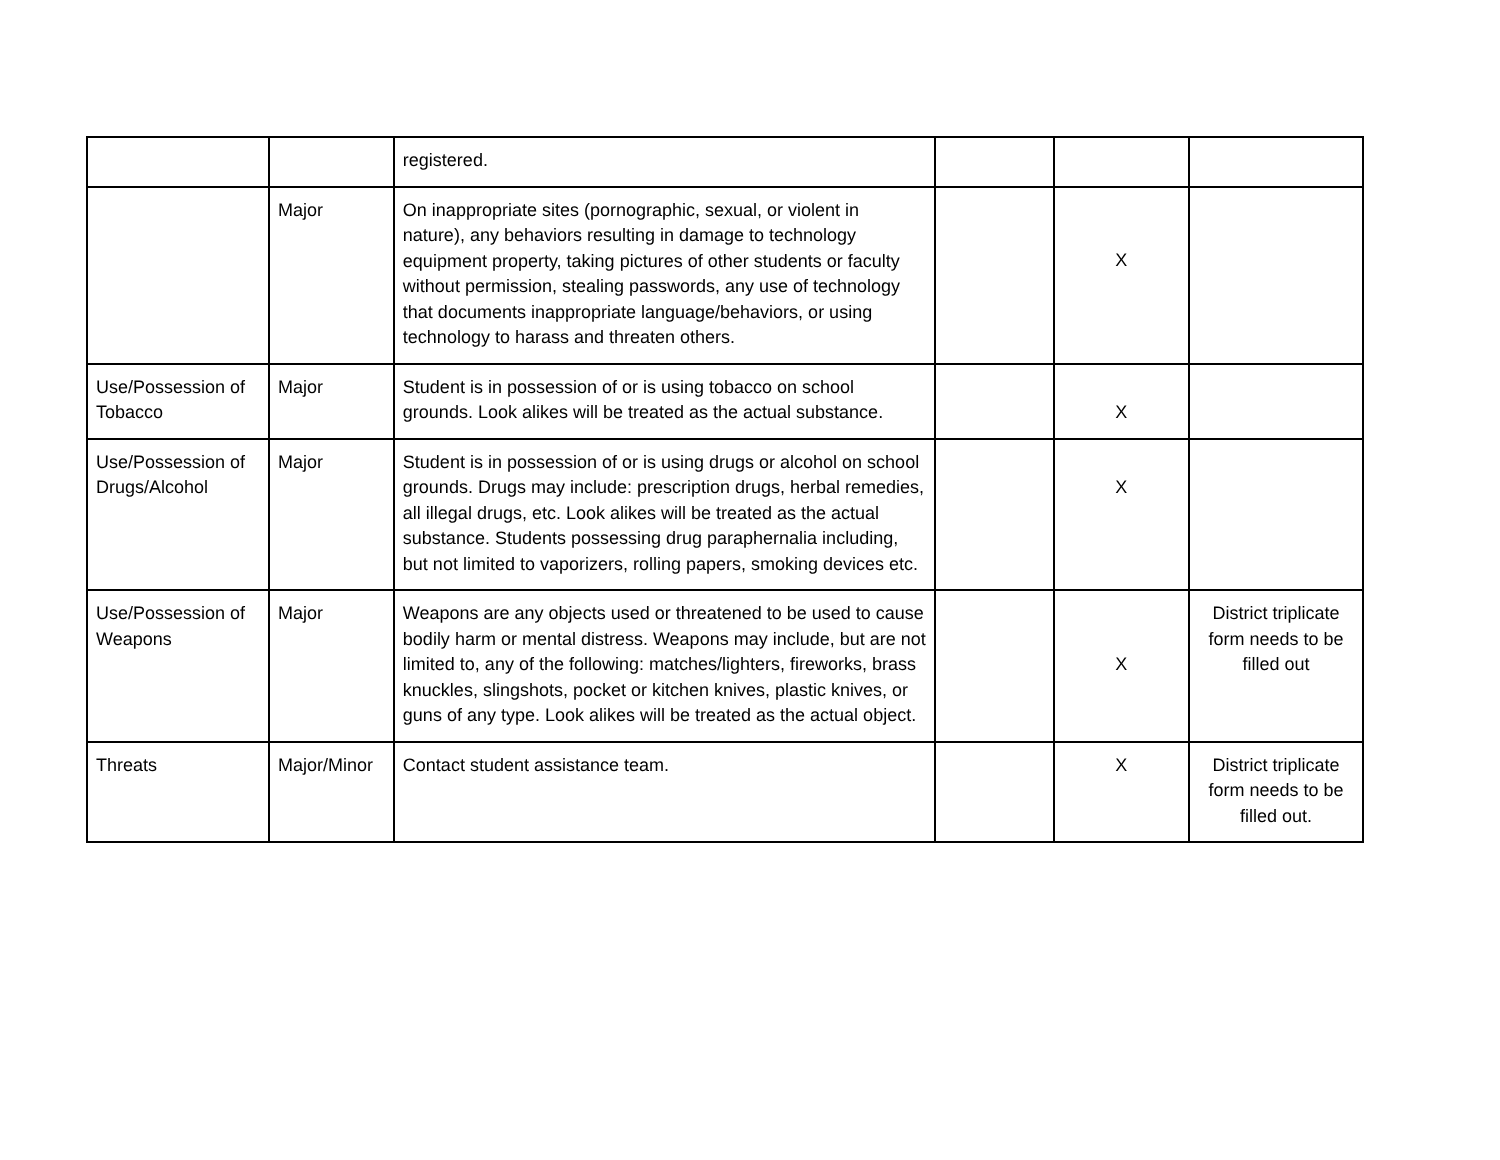| | | registered. | | | |
| | Major | On inappropriate sites (pornographic, sexual, or violent in nature), any behaviors resulting in damage to technology equipment property, taking pictures of other students or faculty without permission, stealing passwords, any use of technology that documents inappropriate language/behaviors, or using technology to harass and threaten others. | | X | |
| Use/Possession of Tobacco | Major | Student is in possession of or is using tobacco on school grounds. Look alikes will be treated as the actual substance. | | X | |
| Use/Possession of Drugs/Alcohol | Major | Student is in possession of or is using drugs or alcohol on school grounds. Drugs may include: prescription drugs, herbal remedies, all illegal drugs, etc. Look alikes will be treated as the actual substance. Students possessing drug paraphernalia including, but not limited to vaporizers, rolling papers, smoking devices etc. | | X | |
| Use/Possession of Weapons | Major | Weapons are any objects used or threatened to be used to cause bodily harm or mental distress. Weapons may include, but are not limited to, any of the following: matches/lighters, fireworks, brass knuckles, slingshots, pocket or kitchen knives, plastic knives, or guns of any type. Look alikes will be treated as the actual object. | | X | District triplicate form needs to be filled out |
| Threats | Major/Minor | Contact student assistance team. | | X | District triplicate form needs to be filled out. |